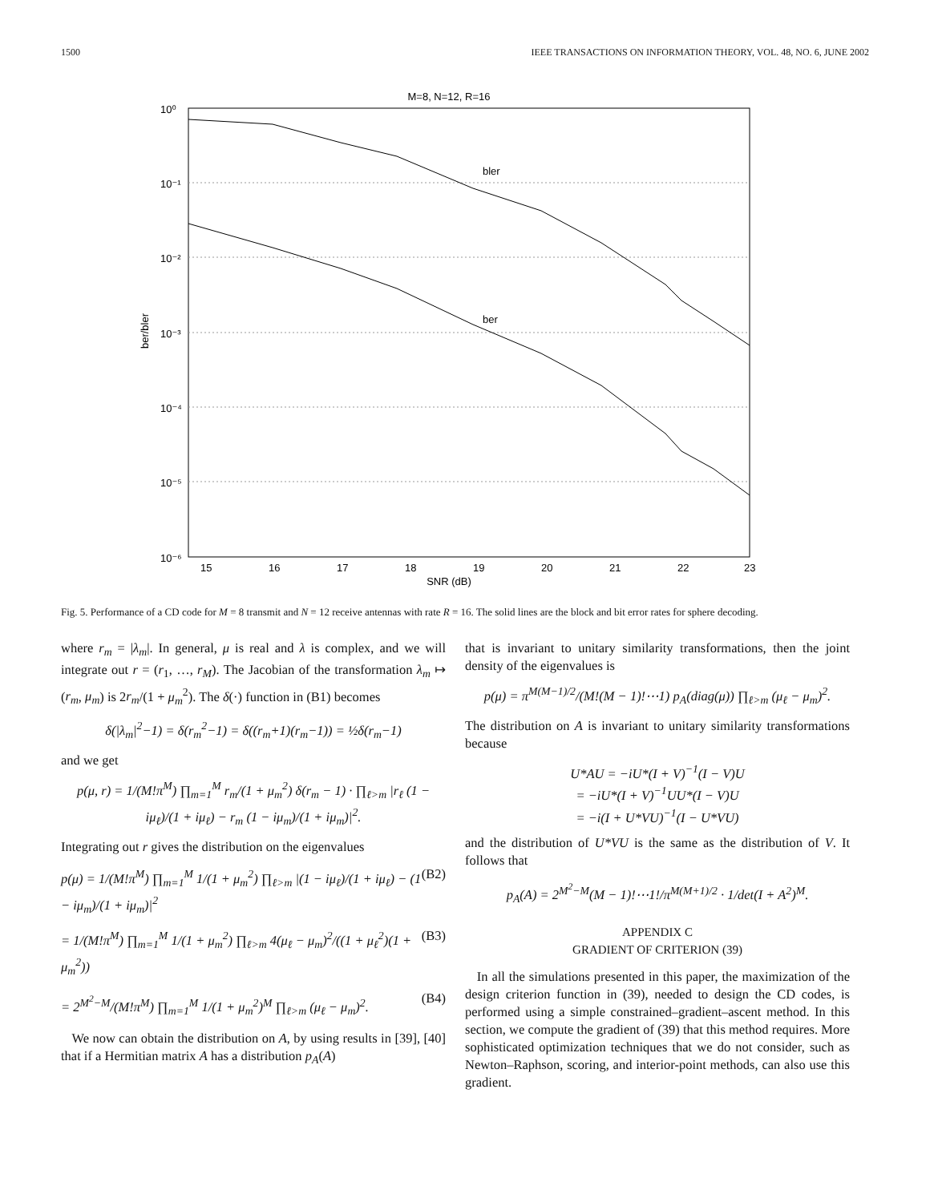1500 IEEE TRANSACTIONS ON INFORMATION THEORY, VOL. 48, NO. 6, JUNE 2002
M=8, N=12, R=16
bler
ber
10⁰
10⁻¹
10⁻²
10⁻³
10⁻⁴
10⁻⁵
10⁻⁶
15
16
17
18
19
20
21
22
23
SNR (dB)
ber/bler
Fig. 5. Performance of a CD code for M = 8 transmit and N = 12 receive antennas with rate R = 16. The solid lines are the block and bit error rates for sphere decoding.
where r<sub>m</sub> = |λ<sub>m</sub>|. In general, μ is real and λ is complex, and we will integrate out r = (r<sub>1</sub>, …, r<sub>M</sub>). The Jacobian of the transformation λ<sub>m</sub> ↦ (r<sub>m</sub>, μ<sub>m</sub>) is 2r<sub>m</sub>/(1 + μ<sub>m</sub><sup>2</sup>). The δ(·) function in (B1) becomes
δ(|λ<sub>m</sub>|<sup>2</sup>−1) = δ(r<sub>m</sub><sup>2</sup>−1) = δ((r<sub>m</sub>+1)(r<sub>m</sub>−1)) = ½δ(r<sub>m</sub>−1)
and we get
p(μ, r) = 1/(M!π<sup>M</sup>) ∏<sub>m=1</sub><sup>M</sup> r<sub>m</sub>/(1 + μ<sub>m</sub><sup>2</sup>) δ(r<sub>m</sub> − 1) · ∏<sub>ℓ>m</sub> |r<sub>ℓ</sub> (1 − iμ<sub>ℓ</sub>)/(1 + iμ<sub>ℓ</sub>) − r<sub>m</sub> (1 − iμ<sub>m</sub>)/(1 + iμ<sub>m</sub>)|<sup>2</sup>.
Integrating out r gives the distribution on the eigenvalues
p(μ) = 1/(M!π<sup>M</sup>) ∏<sub>m=1</sub><sup>M</sup> 1/(1 + μ<sub>m</sub><sup>2</sup>) ∏<sub>ℓ>m</sub> |(1 − iμ<sub>ℓ</sub>)/(1 + iμ<sub>ℓ</sub>) − (1 − iμ<sub>m</sub>)/(1 + iμ<sub>m</sub>)|<sup>2</sup> (B2)
= 1/(M!π<sup>M</sup>) ∏<sub>m=1</sub><sup>M</sup> 1/(1 + μ<sub>m</sub><sup>2</sup>) ∏<sub>ℓ>m</sub> 4(μ<sub>ℓ</sub> − μ<sub>m</sub>)<sup>2</sup>/((1 + μ<sub>ℓ</sub><sup>2</sup>)(1 + μ<sub>m</sub><sup>2</sup>)) (B3)
= 2<sup>M<sup>2</sup>−M</sup>/(M!π<sup>M</sup>) ∏<sub>m=1</sub><sup>M</sup> 1/(1 + μ<sub>m</sub><sup>2</sup>)<sup>M</sup> ∏<sub>ℓ>m</sub> (μ<sub>ℓ</sub> − μ<sub>m</sub>)<sup>2</sup>. (B4)
We now can obtain the distribution on A, by using results in [39], [40] that if a Hermitian matrix A has a distribution p<sub>A</sub>(A)
that is invariant to unitary similarity transformations, then the joint density of the eigenvalues is
p(μ) = π<sup>M(M−1)/2</sup>/(M!(M − 1)!⋯1) p<sub>A</sub>(diag(μ)) ∏<sub>ℓ>m</sub> (μ<sub>ℓ</sub> − μ<sub>m</sub>)<sup>2</sup>.
The distribution on A is invariant to unitary similarity transformations because
U*AU = −iU*(I + V)<sup>−1</sup>(I − V)U
= −iU*(I + V)<sup>−1</sup>UU*(I − V)U
= −i(I + U*VU)<sup>−1</sup>(I − U*VU)
and the distribution of U*VU is the same as the distribution of V. It follows that
p<sub>A</sub>(A) = 2<sup>M<sup>2</sup>−M</sup>(M − 1)!⋯1!/π<sup>M(M+1)/2</sup> · 1/det(I + A<sup>2</sup>)<sup>M</sup>.
APPENDIX C
GRADIENT OF CRITERION (39)
In all the simulations presented in this paper, the maximization of the design criterion function in (39), needed to design the CD codes, is performed using a simple constrained–gradient–ascent method. In this section, we compute the gradient of (39) that this method requires. More sophisticated optimization techniques that we do not consider, such as Newton–Raphson, scoring, and interior-point methods, can also use this gradient.